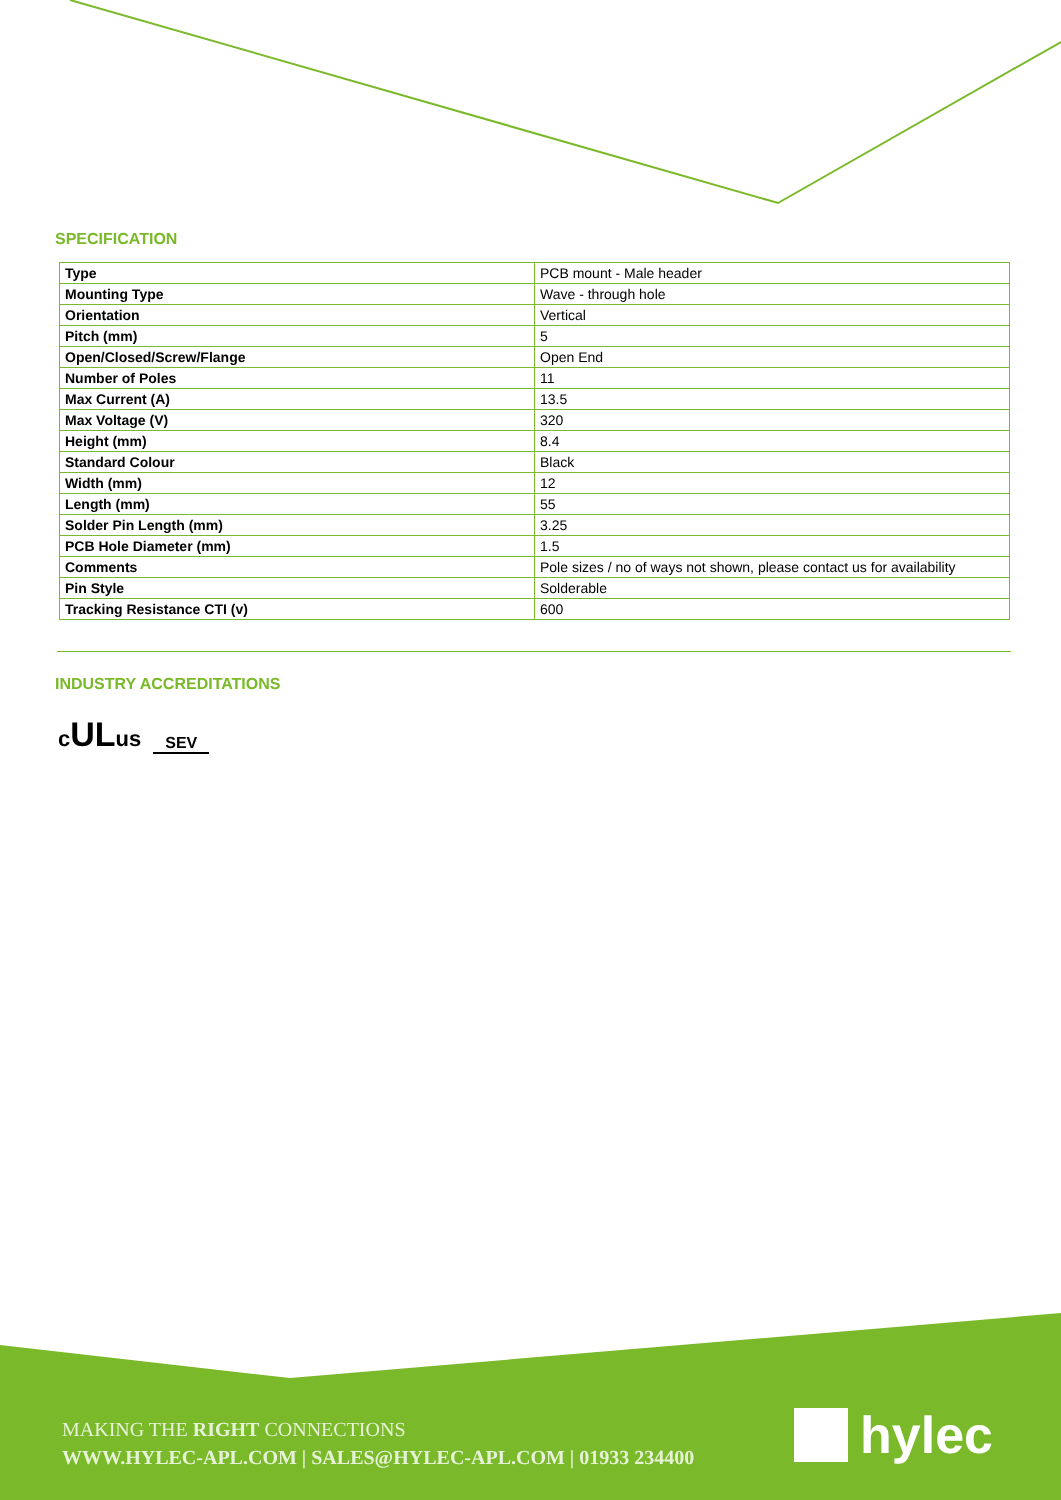SPECIFICATION
| Type | PCB mount - Male header |
| Mounting Type | Wave - through hole |
| Orientation | Vertical |
| Pitch (mm) | 5 |
| Open/Closed/Screw/Flange | Open End |
| Number of Poles | 11 |
| Max Current (A) | 13.5 |
| Max Voltage (V) | 320 |
| Height (mm) | 8.4 |
| Standard Colour | Black |
| Width (mm) | 12 |
| Length (mm) | 55 |
| Solder Pin Length (mm) | 3.25 |
| PCB Hole Diameter (mm) | 1.5 |
| Comments | Pole sizes / no of ways not shown, please contact us for availability |
| Pin Style | Solderable |
| Tracking Resistance CTI (v) | 600 |
INDUSTRY ACCREDITATIONS
cULus SEV
MAKING THE RIGHT CONNECTIONS
WWW.HYLEC-APL.COM | SALES@HYLEC-APL.COM | 01933 234400
hylec